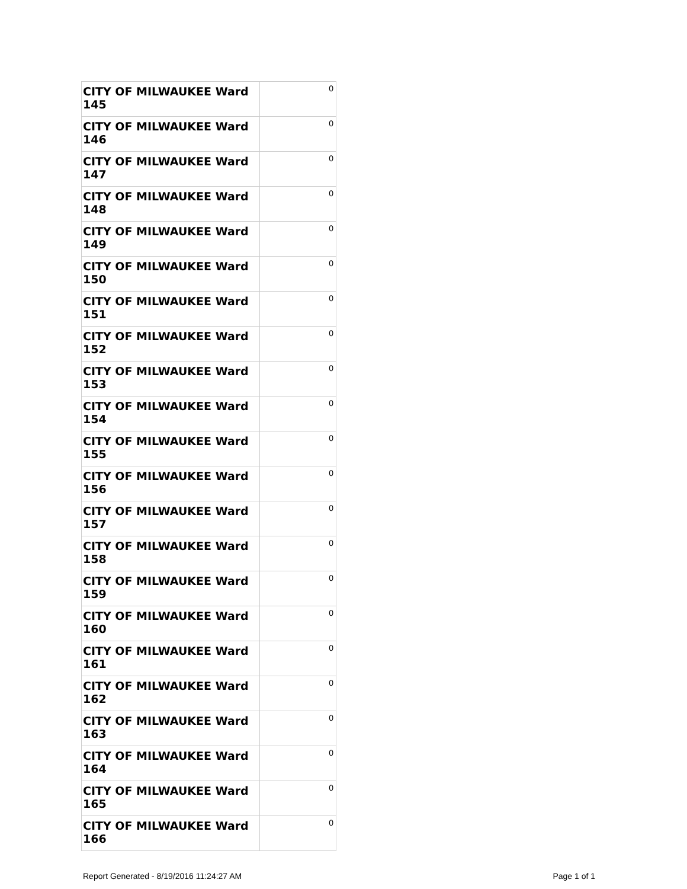| CITY OF MILWAUKEE Ward 145 | 0 |
| CITY OF MILWAUKEE Ward 146 | 0 |
| CITY OF MILWAUKEE Ward 147 | 0 |
| CITY OF MILWAUKEE Ward 148 | 0 |
| CITY OF MILWAUKEE Ward 149 | 0 |
| CITY OF MILWAUKEE Ward 150 | 0 |
| CITY OF MILWAUKEE Ward 151 | 0 |
| CITY OF MILWAUKEE Ward 152 | 0 |
| CITY OF MILWAUKEE Ward 153 | 0 |
| CITY OF MILWAUKEE Ward 154 | 0 |
| CITY OF MILWAUKEE Ward 155 | 0 |
| CITY OF MILWAUKEE Ward 156 | 0 |
| CITY OF MILWAUKEE Ward 157 | 0 |
| CITY OF MILWAUKEE Ward 158 | 0 |
| CITY OF MILWAUKEE Ward 159 | 0 |
| CITY OF MILWAUKEE Ward 160 | 0 |
| CITY OF MILWAUKEE Ward 161 | 0 |
| CITY OF MILWAUKEE Ward 162 | 0 |
| CITY OF MILWAUKEE Ward 163 | 0 |
| CITY OF MILWAUKEE Ward 164 | 0 |
| CITY OF MILWAUKEE Ward 165 | 0 |
| CITY OF MILWAUKEE Ward 166 | 0 |
Report Generated - 8/19/2016 11:24:27 AM Page 1 of 1